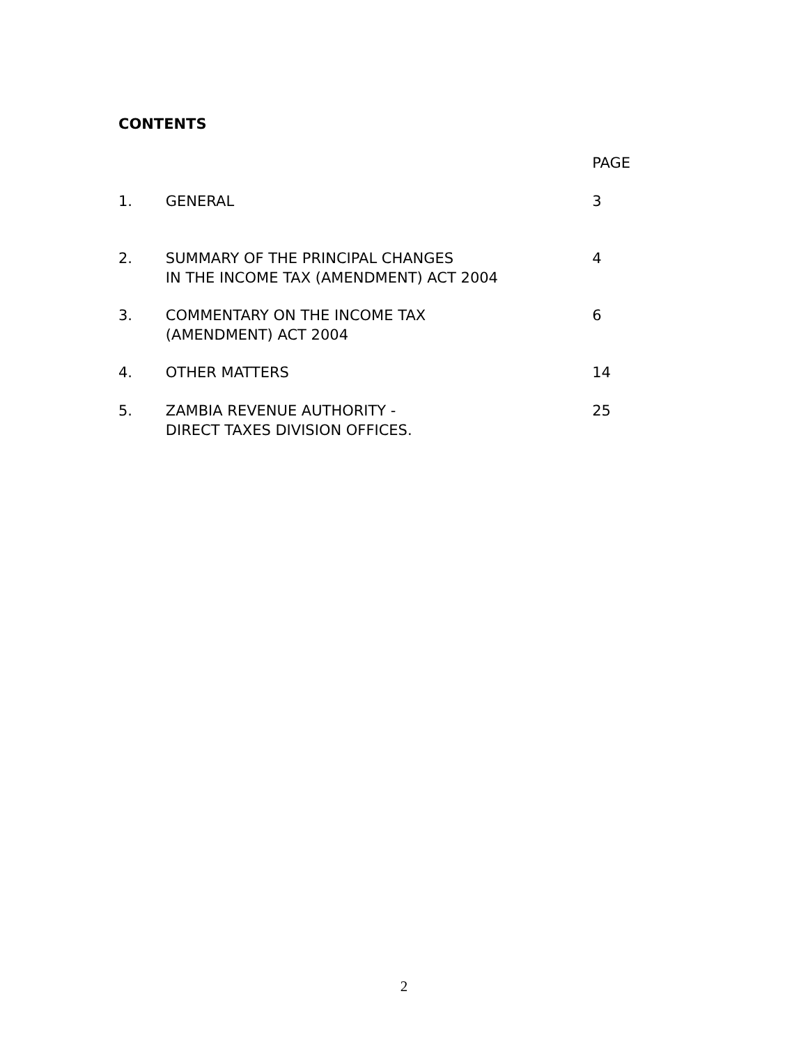CONTENTS
PAGE
1. GENERAL 3
2. SUMMARY OF THE PRINCIPAL CHANGES
IN THE INCOME TAX (AMENDMENT) ACT 2004 4
3. COMMENTARY ON THE INCOME TAX
(AMENDMENT) ACT 2004 6
4. OTHER MATTERS 14
5. ZAMBIA REVENUE AUTHORITY -
DIRECT TAXES DIVISION OFFICES. 25
2